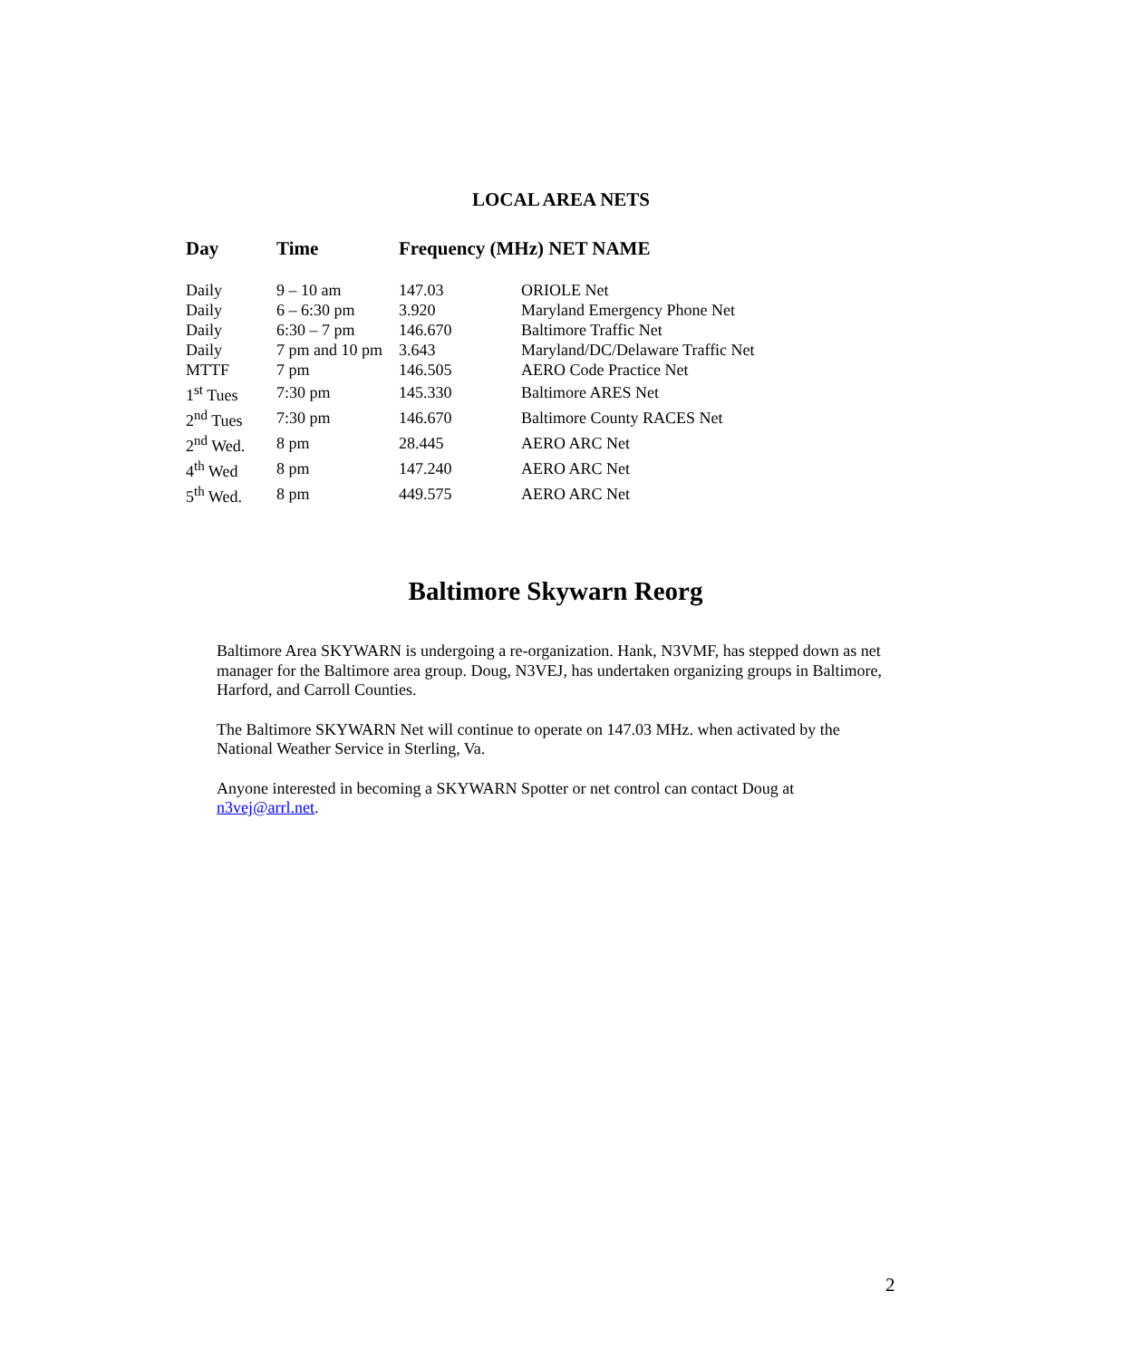LOCAL AREA NETS
| Day | Time | Frequency (MHz) NET NAME | |
| --- | --- | --- | --- |
| Daily | 9 – 10 am | 147.03 | ORIOLE Net |
| Daily | 6 – 6:30 pm | 3.920 | Maryland Emergency Phone Net |
| Daily | 6:30 – 7 pm | 146.670 | Baltimore Traffic Net |
| Daily | 7 pm and 10 pm | 3.643 | Maryland/DC/Delaware Traffic Net |
| MTTF | 7 pm | 146.505 | AERO Code Practice Net |
| 1<sup>st</sup> Tues | 7:30 pm | 145.330 | Baltimore ARES Net |
| 2<sup>nd</sup> Tues | 7:30 pm | 146.670 | Baltimore County RACES Net |
| 2<sup>nd</sup> Wed. | 8 pm | 28.445 | AERO ARC Net |
| 4<sup>th</sup> Wed | 8 pm | 147.240 | AERO ARC Net |
| 5<sup>th</sup> Wed. | 8 pm | 449.575 | AERO ARC Net |
Baltimore Skywarn Reorg
Baltimore Area SKYWARN is undergoing a re-organization. Hank, N3VMF, has stepped down as net manager for the Baltimore area group. Doug, N3VEJ, has undertaken organizing groups in Baltimore, Harford, and Carroll Counties.
The Baltimore SKYWARN Net will continue to operate on 147.03 MHz. when activated by the National Weather Service in Sterling, Va.
Anyone interested in becoming a SKYWARN Spotter or net control can contact Doug at n3vej@arrl.net.
2